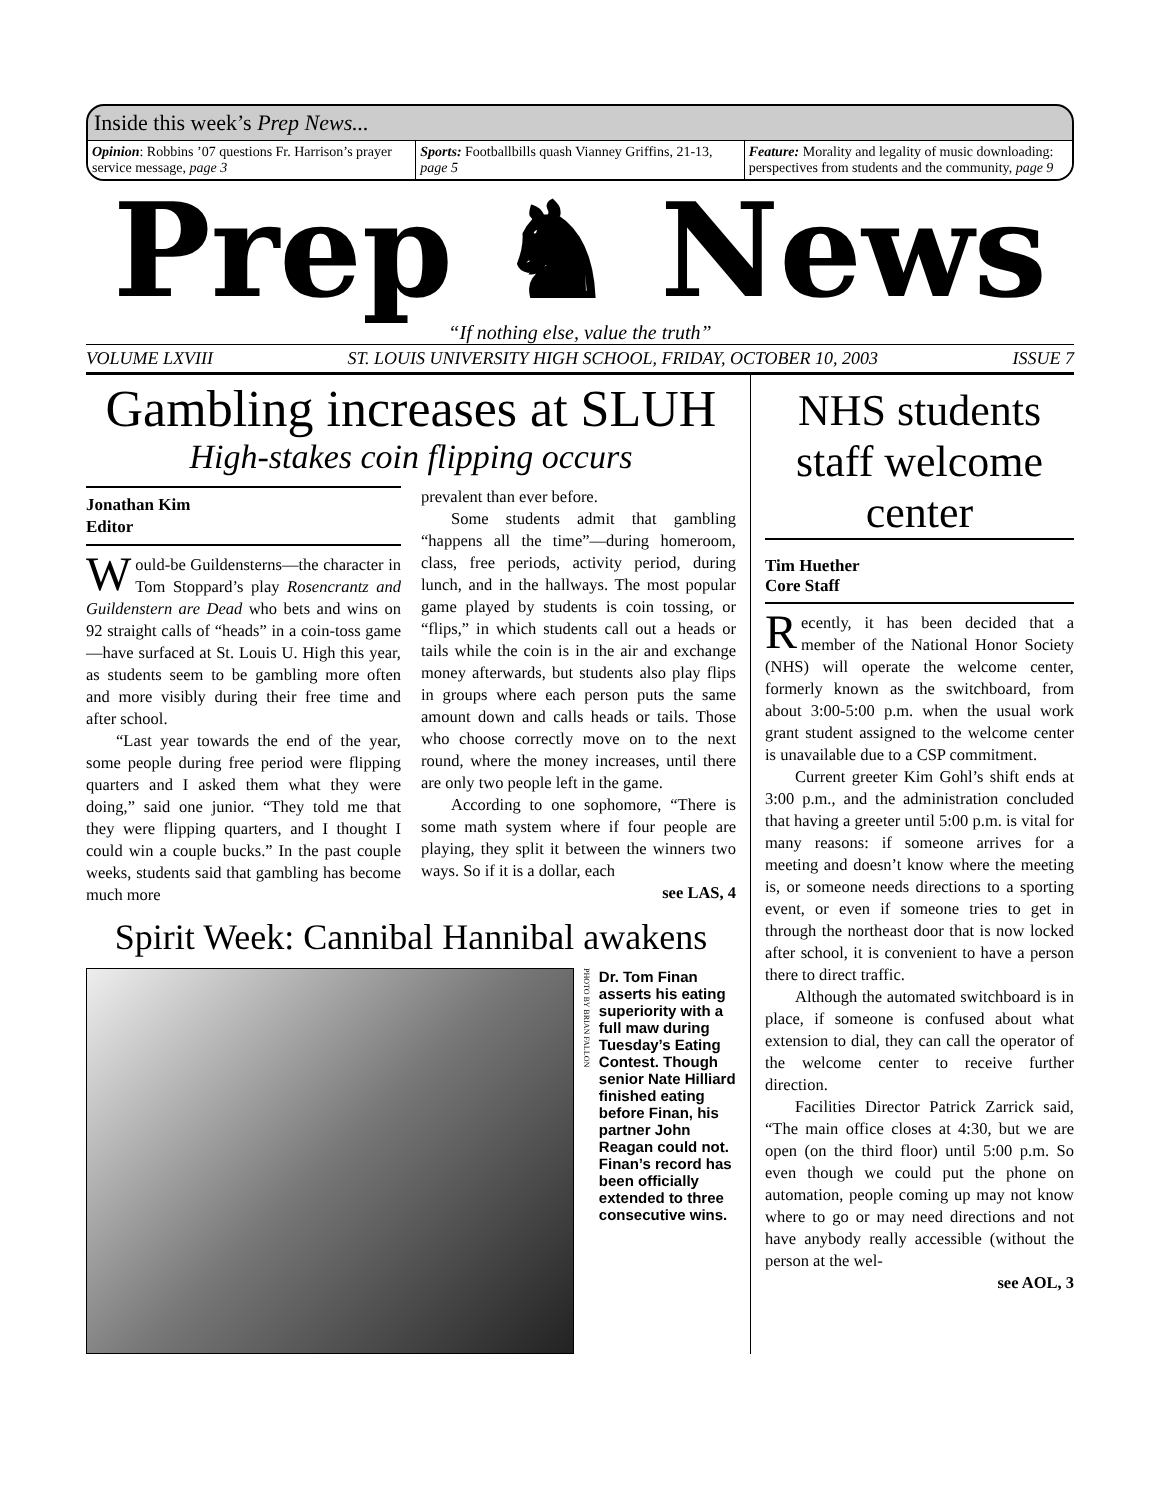Inside this week’s Prep News...
Opinion: Robbins ’07 questions Fr. Harrison’s prayer service message, page 3
Sports: Footballbills quash Vianney Griffins, 21-13, page 5
Feature: Morality and legality of music downloading: perspectives from students and the community, page 9
Prep ♞ News
“If nothing else, value the truth”
VOLUME LXVIII ST. LOUIS UNIVERSITY HIGH SCHOOL, FRIDAY, OCTOBER 10, 2003 ISSUE 7
Gambling increases at SLUH
High-stakes coin flipping occurs
Jonathan Kim
Editor
Would-be Guildensterns—the character in Tom Stoppard’s play Rosencrantz and Guildenstern are Dead who bets and wins on 92 straight calls of “heads” in a coin-toss game—have surfaced at St. Louis U. High this year, as students seem to be gambling more often and more visibly during their free time and after school.
“Last year towards the end of the year, some people during free period were flipping quarters and I asked them what they were doing,” said one junior. “They told me that they were flipping quarters, and I thought I could win a couple bucks.” In the past couple weeks, students said that gambling has become much more
prevalent than ever before.
Some students admit that gambling “happens all the time”—during homeroom, class, free periods, activity period, during lunch, and in the hallways. The most popular game played by students is coin tossing, or “flips,” in which students call out a heads or tails while the coin is in the air and exchange money afterwards, but students also play flips in groups where each person puts the same amount down and calls heads or tails. Those who choose correctly move on to the next round, where the money increases, until there are only two people left in the game.
According to one sophomore, “There is some math system where if four people are playing, they split it between the winners two ways. So if it is a dollar, each
see LAS, 4
Spirit Week: Cannibal Hannibal awakens
PHOTO BY BRIAN FALLON
Dr. Tom Finan asserts his eating superiority with a full maw during Tuesday’s Eating Contest. Though senior Nate Hilliard finished eating before Finan, his partner John Reagan could not. Finan’s record has been officially extended to three consecutive wins.
NHS students staff welcome center
Tim Huether
Core Staff
Recently, it has been decided that a member of the National Honor Society (NHS) will operate the welcome center, formerly known as the switchboard, from about 3:00-5:00 p.m. when the usual work grant student assigned to the welcome center is unavailable due to a CSP commitment.
Current greeter Kim Gohl’s shift ends at 3:00 p.m., and the administration concluded that having a greeter until 5:00 p.m. is vital for many reasons: if someone arrives for a meeting and doesn’t know where the meeting is, or someone needs directions to a sporting event, or even if someone tries to get in through the northeast door that is now locked after school, it is convenient to have a person there to direct traffic.
Although the automated switchboard is in place, if someone is confused about what extension to dial, they can call the operator of the welcome center to receive further direction.
Facilities Director Patrick Zarrick said, “The main office closes at 4:30, but we are open (on the third floor) until 5:00 p.m. So even though we could put the phone on automation, people coming up may not know where to go or may need directions and not have anybody really accessible (without the person at the wel-
see AOL, 3